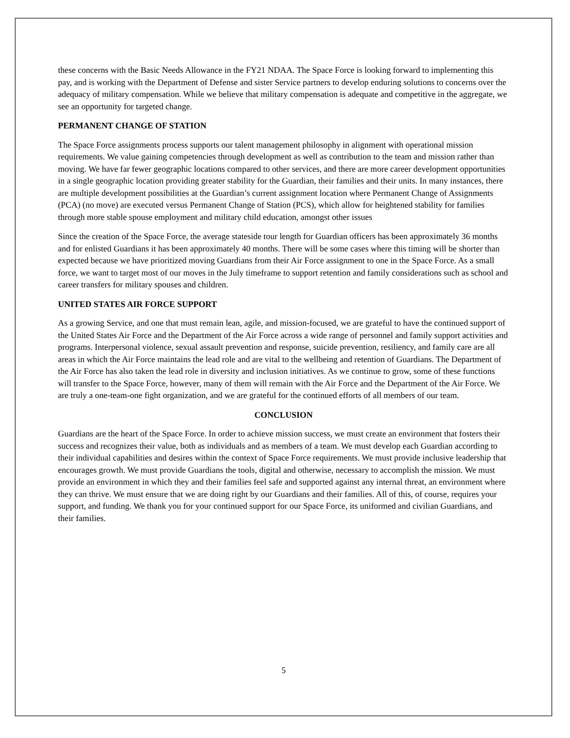these concerns with the Basic Needs Allowance in the FY21 NDAA. The Space Force is looking forward to implementing this pay, and is working with the Department of Defense and sister Service partners to develop enduring solutions to concerns over the adequacy of military compensation. While we believe that military compensation is adequate and competitive in the aggregate, we see an opportunity for targeted change.
PERMANENT CHANGE OF STATION
The Space Force assignments process supports our talent management philosophy in alignment with operational mission requirements. We value gaining competencies through development as well as contribution to the team and mission rather than moving. We have far fewer geographic locations compared to other services, and there are more career development opportunities in a single geographic location providing greater stability for the Guardian, their families and their units. In many instances, there are multiple development possibilities at the Guardian’s current assignment location where Permanent Change of Assignments (PCA) (no move) are executed versus Permanent Change of Station (PCS), which allow for heightened stability for families through more stable spouse employment and military child education, amongst other issues
Since the creation of the Space Force, the average stateside tour length for Guardian officers has been approximately 36 months and for enlisted Guardians it has been approximately 40 months. There will be some cases where this timing will be shorter than expected because we have prioritized moving Guardians from their Air Force assignment to one in the Space Force. As a small force, we want to target most of our moves in the July timeframe to support retention and family considerations such as school and career transfers for military spouses and children.
UNITED STATES AIR FORCE SUPPORT
As a growing Service, and one that must remain lean, agile, and mission-focused, we are grateful to have the continued support of the United States Air Force and the Department of the Air Force across a wide range of personnel and family support activities and programs. Interpersonal violence, sexual assault prevention and response, suicide prevention, resiliency, and family care are all areas in which the Air Force maintains the lead role and are vital to the wellbeing and retention of Guardians. The Department of the Air Force has also taken the lead role in diversity and inclusion initiatives. As we continue to grow, some of these functions will transfer to the Space Force, however, many of them will remain with the Air Force and the Department of the Air Force. We are truly a one-team-one fight organization, and we are grateful for the continued efforts of all members of our team.
CONCLUSION
Guardians are the heart of the Space Force. In order to achieve mission success, we must create an environment that fosters their success and recognizes their value, both as individuals and as members of a team. We must develop each Guardian according to their individual capabilities and desires within the context of Space Force requirements. We must provide inclusive leadership that encourages growth. We must provide Guardians the tools, digital and otherwise, necessary to accomplish the mission. We must provide an environment in which they and their families feel safe and supported against any internal threat, an environment where they can thrive. We must ensure that we are doing right by our Guardians and their families. All of this, of course, requires your support, and funding. We thank you for your continued support for our Space Force, its uniformed and civilian Guardians, and their families.
5